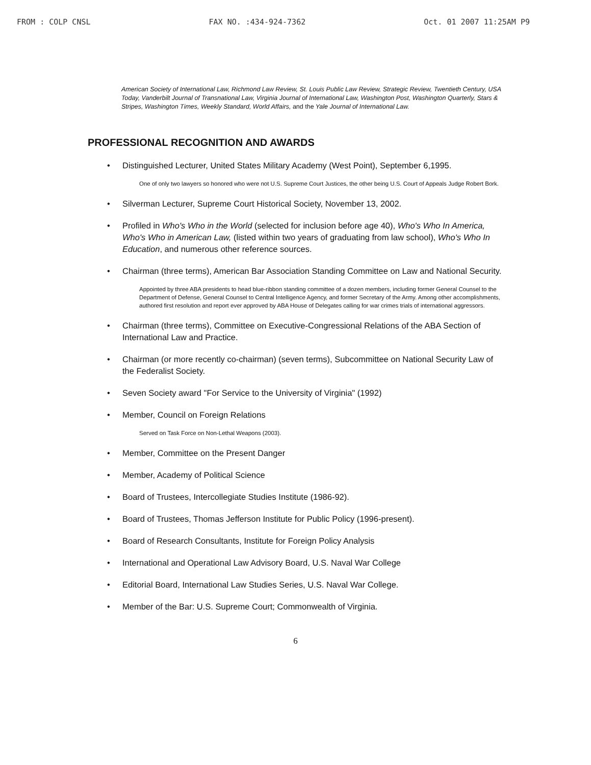FROM : COLP CNSL FAX NO. :434-924-7362 Oct. 01 2007 11:25AM P9
American Society of International Law, Richmond Law Review, St. Louis Public Law Review, Strategic Review, Twentieth Century, USA Today, Vanderbilt Journal of Transnational Law, Virginia Journal of International Law, Washington Post, Washington Quarterly, Stars & Stripes, Washington Times, Weekly Standard, World Affairs, and the Yale Journal of International Law.
PROFESSIONAL RECOGNITION AND AWARDS
• Distinguished Lecturer, United States Military Academy (West Point), September 6,1995.
One of only two lawyers so honored who were not U.S. Supreme Court Justices, the other being U.S. Court of Appeals Judge Robert Bork.
• Silverman Lecturer, Supreme Court Historical Society, November 13, 2002.
• Profiled in Who's Who in the World (selected for inclusion before age 40), Who's Who In America, Who's Who in American Law, (listed within two years of graduating from law school), Who's Who In Education, and numerous other reference sources.
• Chairman (three terms), American Bar Association Standing Committee on Law and National Security.
Appointed by three ABA presidents to head blue-ribbon standing committee of a dozen members, including former General Counsel to the Department of Defense, General Counsel to Central Intelligence Agency, and former Secretary of the Army. Among other accomplishments, authored first resolution and report ever approved by ABA House of Delegates calling for war crimes trials of international aggressors.
• Chairman (three terms), Committee on Executive-Congressional Relations of the ABA Section of International Law and Practice.
• Chairman (or more recently co-chairman) (seven terms), Subcommittee on National Security Law of the Federalist Society.
• Seven Society award "For Service to the University of Virginia" (1992)
• Member, Council on Foreign Relations
Served on Task Force on Non-Lethal Weapons (2003).
• Member, Committee on the Present Danger
• Member, Academy of Political Science
• Board of Trustees, Intercollegiate Studies Institute (1986-92).
• Board of Trustees, Thomas Jefferson Institute for Public Policy (1996-present).
• Board of Research Consultants, Institute for Foreign Policy Analysis
• International and Operational Law Advisory Board, U.S. Naval War College
• Editorial Board, International Law Studies Series, U.S. Naval War College.
• Member of the Bar: U.S. Supreme Court; Commonwealth of Virginia.
6